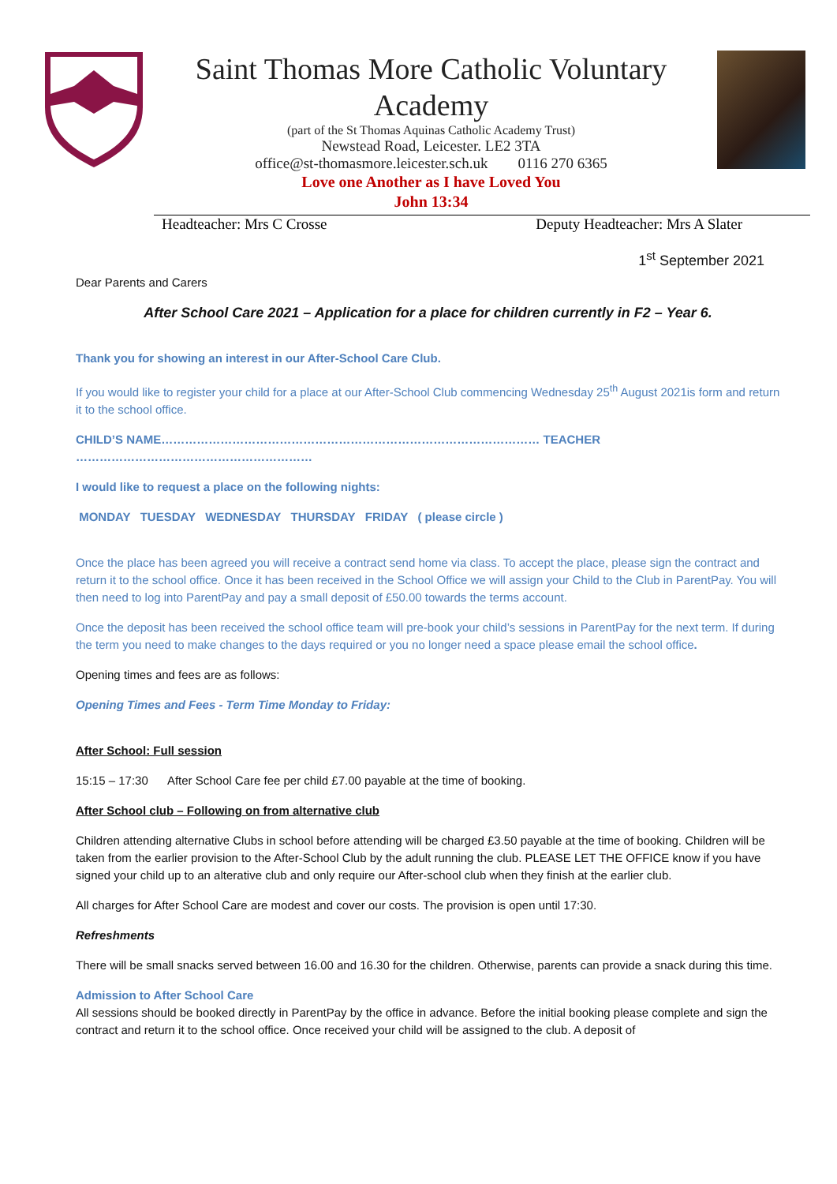Saint Thomas More Catholic Voluntary
Academy
(part of the St Thomas Aquinas Catholic Academy Trust)
Newstead Road, Leicester. LE2 3TA
office@st-thomasmore.leicester.sch.uk 0116 270 6365
Love one Another as I have Loved You
John 13:34
Headteacher: Mrs C Crosse Deputy Headteacher: Mrs A Slater
1<sup>st</sup> September 2021
Dear Parents and Carers
After School Care 2021 – Application for a place for children currently in F2 – Year 6.
Thank you for showing an interest in our After-School Care Club.
If you would like to register your child for a place at our After-School Club commencing Wednesday 25<sup>th</sup> August 2021is form and return it to the school office.
CHILD’S NAME…………………………………………………………………………………… TEACHER ……………………………………………………
I would like to request a place on the following nights:
MONDAY TUESDAY WEDNESDAY THURSDAY FRIDAY ( please circle )
Once the place has been agreed you will receive a contract send home via class. To accept the place, please sign the contract and return it to the school office. Once it has been received in the School Office we will assign your Child to the Club in ParentPay. You will then need to log into ParentPay and pay a small deposit of £50.00 towards the terms account.
Once the deposit has been received the school office team will pre-book your child’s sessions in ParentPay for the next term. If during the term you need to make changes to the days required or you no longer need a space please email the school office.
Opening times and fees are as follows:
Opening Times and Fees - Term Time Monday to Friday:
After School: Full session
15:15 – 17:30 After School Care fee per child £7.00 payable at the time of booking.
After School club – Following on from alternative club
Children attending alternative Clubs in school before attending will be charged £3.50 payable at the time of booking. Children will be taken from the earlier provision to the After-School Club by the adult running the club. PLEASE LET THE OFFICE know if you have signed your child up to an alterative club and only require our After-school club when they finish at the earlier club.
All charges for After School Care are modest and cover our costs. The provision is open until 17:30.
Refreshments
There will be small snacks served between 16.00 and 16.30 for the children. Otherwise, parents can provide a snack during this time.
Admission to After School Care
All sessions should be booked directly in ParentPay by the office in advance. Before the initial booking please complete and sign the contract and return it to the school office. Once received your child will be assigned to the club. A deposit of